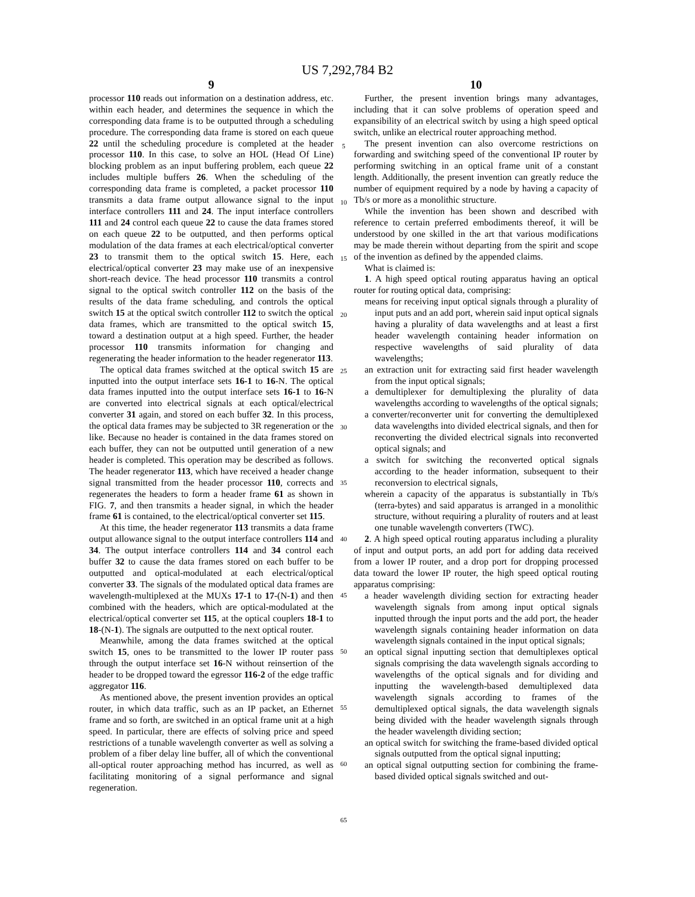US 7,292,784 B2
9
processor 110 reads out information on a destination address, etc. within each header, and determines the sequence in which the corresponding data frame is to be outputted through a scheduling procedure. The corresponding data frame is stored on each queue 22 until the scheduling procedure is completed at the header processor 110. In this case, to solve an HOL (Head Of Line) blocking problem as an input buffering problem, each queue 22 includes multiple buffers 26. When the scheduling of the corresponding data frame is completed, a packet processor 110 transmits a data frame output allowance signal to the input interface controllers 111 and 24. The input interface controllers 111 and 24 control each queue 22 to cause the data frames stored on each queue 22 to be outputted, and then performs optical modulation of the data frames at each electrical/optical converter 23 to transmit them to the optical switch 15. Here, each electrical/optical converter 23 may make use of an inexpensive short-reach device. The head processor 110 transmits a control signal to the optical switch controller 112 on the basis of the results of the data frame scheduling, and controls the optical switch 15 at the optical switch controller 112 to switch the optical data frames, which are transmitted to the optical switch 15, toward a destination output at a high speed. Further, the header processor 110 transmits information for changing and regenerating the header information to the header regenerator 113.
The optical data frames switched at the optical switch 15 are inputted into the output interface sets 16-1 to 16-N. The optical data frames inputted into the output interface sets 16-1 to 16-N are converted into electrical signals at each optical/electrical converter 31 again, and stored on each buffer 32. In this process, the optical data frames may be subjected to 3R regeneration or the like. Because no header is contained in the data frames stored on each buffer, they can not be outputted until generation of a new header is completed. This operation may be described as follows. The header regenerator 113, which have received a header change signal transmitted from the header processor 110, corrects and regenerates the headers to form a header frame 61 as shown in FIG. 7, and then transmits a header signal, in which the header frame 61 is contained, to the electrical/optical converter set 115.
At this time, the header regenerator 113 transmits a data frame output allowance signal to the output interface controllers 114 and 34. The output interface controllers 114 and 34 control each buffer 32 to cause the data frames stored on each buffer to be outputted and optical-modulated at each electrical/optical converter 33. The signals of the modulated optical data frames are wavelength-multiplexed at the MUXs 17-1 to 17-(N-1) and then combined with the headers, which are optical-modulated at the electrical/optical converter set 115, at the optical couplers 18-1 to 18-(N-1). The signals are outputted to the next optical router.
Meanwhile, among the data frames switched at the optical switch 15, ones to be transmitted to the lower IP router pass through the output interface set 16-N without reinsertion of the header to be dropped toward the egressor 116-2 of the edge traffic aggregator 116.
As mentioned above, the present invention provides an optical router, in which data traffic, such as an IP packet, an Ethernet frame and so forth, are switched in an optical frame unit at a high speed. In particular, there are effects of solving price and speed restrictions of a tunable wavelength converter as well as solving a problem of a fiber delay line buffer, all of which the conventional all-optical router approaching method has incurred, as well as facilitating monitoring of a signal performance and signal regeneration.
5
10
15
20
25
30
35
40
45
50
55
60
65
10
Further, the present invention brings many advantages, including that it can solve problems of operation speed and expansibility of an electrical switch by using a high speed optical switch, unlike an electrical router approaching method.
The present invention can also overcome restrictions on forwarding and switching speed of the conventional IP router by performing switching in an optical frame unit of a constant length. Additionally, the present invention can greatly reduce the number of equipment required by a node by having a capacity of Tb/s or more as a monolithic structure.
While the invention has been shown and described with reference to certain preferred embodiments thereof, it will be understood by one skilled in the art that various modifications may be made therein without departing from the spirit and scope of the invention as defined by the appended claims.
What is claimed is:
1. A high speed optical routing apparatus having an optical router for routing optical data, comprising:
means for receiving input optical signals through a plurality of input puts and an add port, wherein said input optical signals having a plurality of data wavelengths and at least a first header wavelength containing header information on respective wavelengths of said plurality of data wavelengths;
an extraction unit for extracting said first header wavelength from the input optical signals;
a demultiplexer for demultiplexing the plurality of data wavelengths according to wavelengths of the optical signals;
a converter/reconverter unit for converting the demultiplexed data wavelengths into divided electrical signals, and then for reconverting the divided electrical signals into reconverted optical signals; and
a switch for switching the reconverted optical signals according to the header information, subsequent to their reconversion to electrical signals,
wherein a capacity of the apparatus is substantially in Tb/s (terra-bytes) and said apparatus is arranged in a monolithic structure, without requiring a plurality of routers and at least one tunable wavelength converters (TWC).
2. A high speed optical routing apparatus including a plurality of input and output ports, an add port for adding data received from a lower IP router, and a drop port for dropping processed data toward the lower IP router, the high speed optical routing apparatus comprising:
a header wavelength dividing section for extracting header wavelength signals from among input optical signals inputted through the input ports and the add port, the header wavelength signals containing header information on data wavelength signals contained in the input optical signals;
an optical signal inputting section that demultiplexes optical signals comprising the data wavelength signals according to wavelengths of the optical signals and for dividing and inputting the wavelength-based demultiplexed data wavelength signals according to frames of the demultiplexed optical signals, the data wavelength signals being divided with the header wavelength signals through the header wavelength dividing section;
an optical switch for switching the frame-based divided optical signals outputted from the optical signal inputting;
an optical signal outputting section for combining the frame-based divided optical signals switched and out-